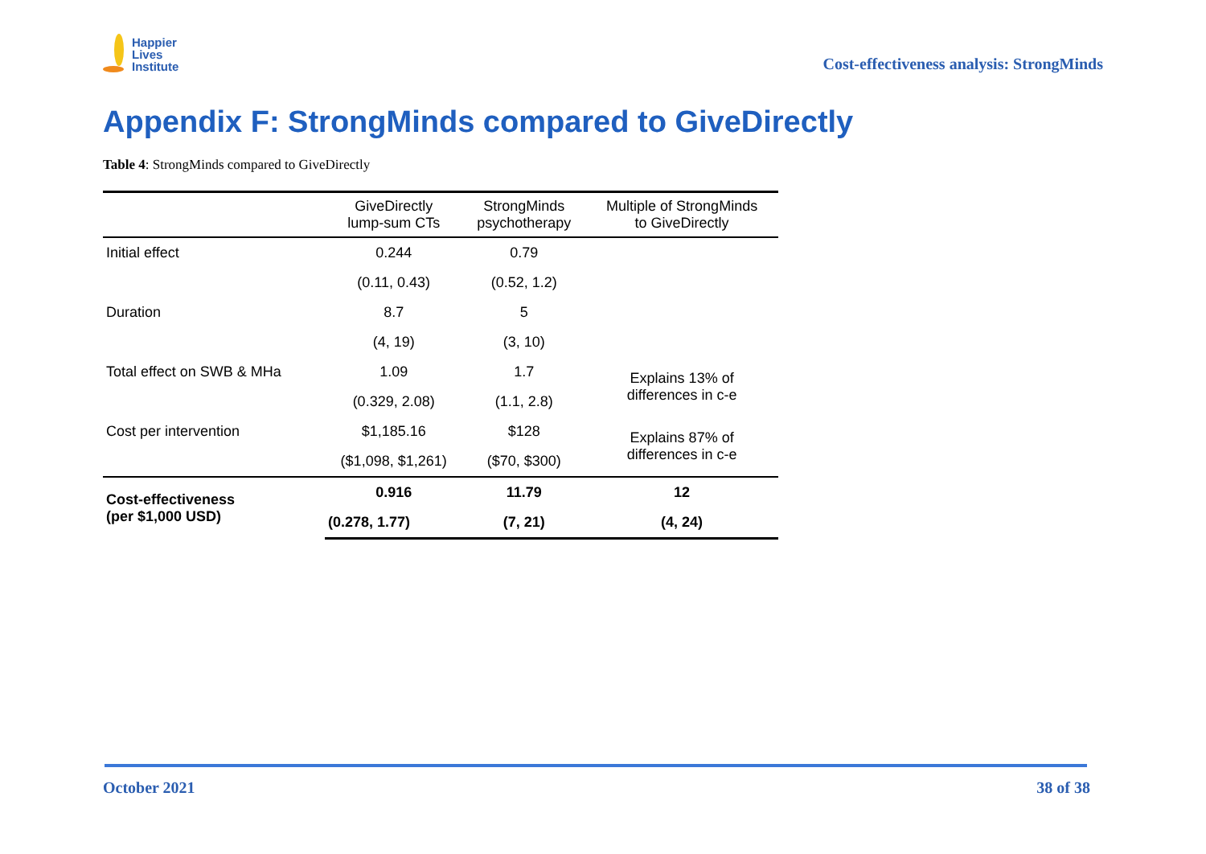Happier
Lives
Institute
Cost-effectiveness analysis: StrongMinds
Appendix F: StrongMinds compared to GiveDirectly
Table 4: StrongMinds compared to GiveDirectly
| | GiveDirectly lump-sum CTs | StrongMinds psychotherapy | Multiple of StrongMinds to GiveDirectly |
| --- | --- | --- | --- |
| Initial effect | 0.244 | 0.79 | |
| | (0.11, 0.43) | (0.52, 1.2) | |
| Duration | 8.7 | 5 | |
| | (4, 19) | (3, 10) | |
| Total effect on SWB & MHa | 1.09 | 1.7 | Explains 13% of differences in c-e |
| | (0.329, 2.08) | (1.1, 2.8) | |
| Cost per intervention | $1,185.16 | $128 | Explains 87% of differences in c-e |
| | ($1,098, $1,261) | ($70, $300) | |
| Cost-effectiveness (per $1,000 USD) | 0.916 | 11.79 | 12 |
| | (0.278, 1.77) | (7, 21) | (4, 24) |
October 2021 38 of 38